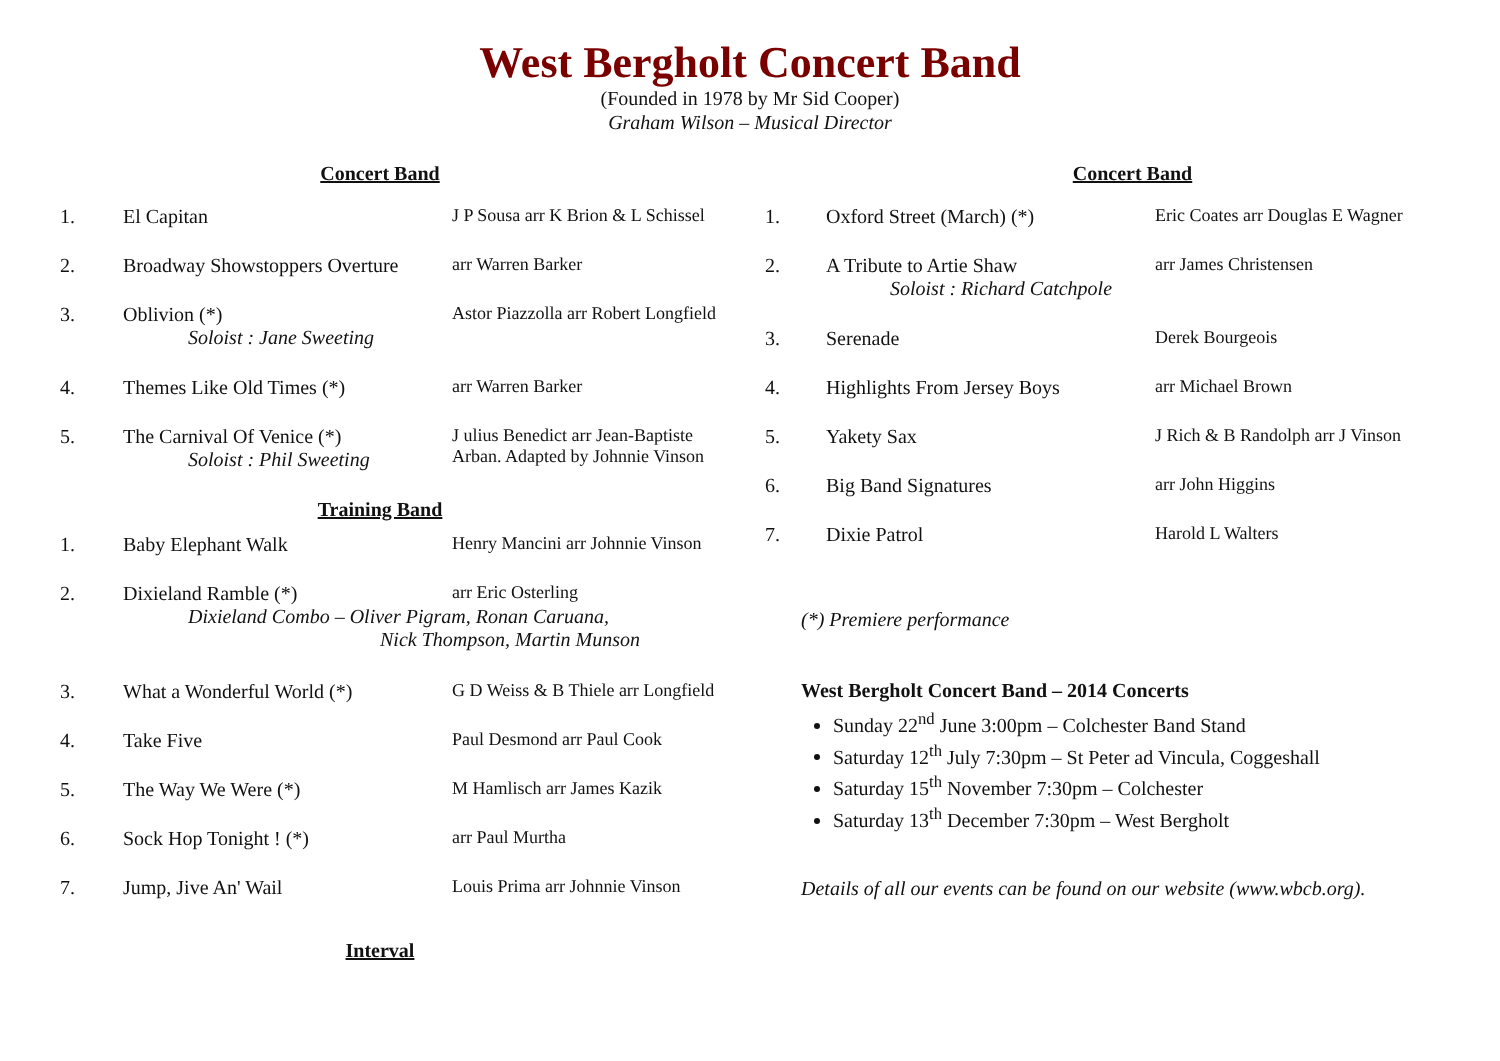West Bergholt Concert Band
(Founded in 1978 by Mr Sid Cooper)
Graham Wilson – Musical Director
Concert Band
1. El Capitan J P Sousa arr K Brion & L Schissel
2. Broadway Showstoppers Overture
arr Warren Barker
3. Oblivion (*)
Soloist : Jane Sweeting
Astor Piazzolla arr Robert Longfield
4. Themes Like Old Times (*) arr Warren Barker
5. The Carnival Of Venice (*)
Soloist : Phil Sweeting
J ulius Benedict arr Jean-Baptiste
Arban. Adapted by Johnnie Vinson
Training Band
1. Baby Elephant Walk Henry Mancini arr Johnnie Vinson
2. Dixieland Ramble (*) arr Eric Osterling
Dixieland Combo – Oliver Pigram, Ronan Caruana,
Nick Thompson, Martin Munson
3. What a Wonderful World (*) G D Weiss & B Thiele arr Longfield
4. Take Five Paul Desmond arr Paul Cook
5. The Way We Were (*) M Hamlisch arr James Kazik
6. Sock Hop Tonight ! (*) arr Paul Murtha
7. Jump, Jive An' Wail Louis Prima arr Johnnie Vinson
Interval
Concert Band
1. Oxford Street (March) (*) Eric Coates arr Douglas E Wagner
2. A Tribute to Artie Shaw
Soloist : Richard Catchpole
arr James Christensen
3. Serenade Derek Bourgeois
4. Highlights From Jersey Boys arr Michael Brown
5. Yakety Sax J Rich & B Randolph arr J Vinson
6. Big Band Signatures arr John Higgins
7. Dixie Patrol Harold L Walters
(*) Premiere performance
West Bergholt Concert Band – 2014 Concerts
Sunday 22<sup>nd</sup> June 3:00pm – Colchester Band Stand
Saturday 12<sup>th</sup> July 7:30pm – St Peter ad Vincula, Coggeshall
Saturday 15<sup>th</sup> November 7:30pm – Colchester
Saturday 13<sup>th</sup> December 7:30pm – West Bergholt
Details of all our events can be found on our website (www.wbcb.org).